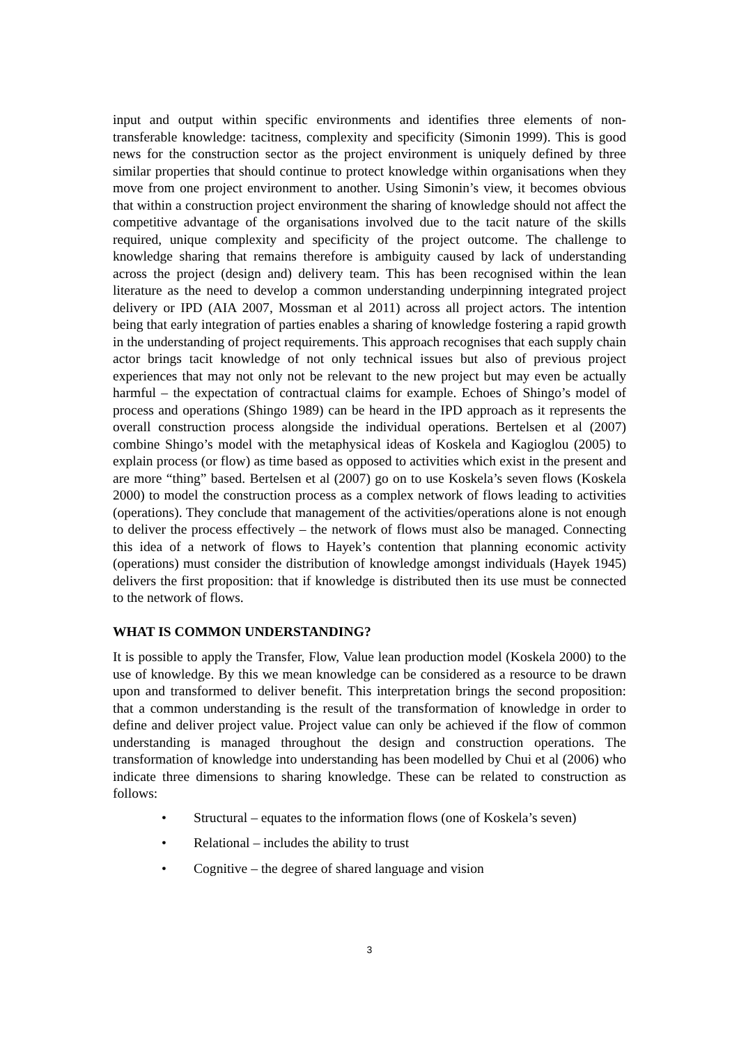input and output within specific environments and identifies three elements of non-transferable knowledge: tacitness, complexity and specificity (Simonin 1999). This is good news for the construction sector as the project environment is uniquely defined by three similar properties that should continue to protect knowledge within organisations when they move from one project environment to another. Using Simonin’s view, it becomes obvious that within a construction project environment the sharing of knowledge should not affect the competitive advantage of the organisations involved due to the tacit nature of the skills required, unique complexity and specificity of the project outcome. The challenge to knowledge sharing that remains therefore is ambiguity caused by lack of understanding across the project (design and) delivery team. This has been recognised within the lean literature as the need to develop a common understanding underpinning integrated project delivery or IPD (AIA 2007, Mossman et al 2011) across all project actors. The intention being that early integration of parties enables a sharing of knowledge fostering a rapid growth in the understanding of project requirements. This approach recognises that each supply chain actor brings tacit knowledge of not only technical issues but also of previous project experiences that may not only not be relevant to the new project but may even be actually harmful – the expectation of contractual claims for example. Echoes of Shingo’s model of process and operations (Shingo 1989) can be heard in the IPD approach as it represents the overall construction process alongside the individual operations. Bertelsen et al (2007) combine Shingo’s model with the metaphysical ideas of Koskela and Kagioglou (2005) to explain process (or flow) as time based as opposed to activities which exist in the present and are more “thing” based. Bertelsen et al (2007) go on to use Koskela’s seven flows (Koskela 2000) to model the construction process as a complex network of flows leading to activities (operations). They conclude that management of the activities/operations alone is not enough to deliver the process effectively – the network of flows must also be managed. Connecting this idea of a network of flows to Hayek’s contention that planning economic activity (operations) must consider the distribution of knowledge amongst individuals (Hayek 1945) delivers the first proposition: that if knowledge is distributed then its use must be connected to the network of flows.
WHAT IS COMMON UNDERSTANDING?
It is possible to apply the Transfer, Flow, Value lean production model (Koskela 2000) to the use of knowledge. By this we mean knowledge can be considered as a resource to be drawn upon and transformed to deliver benefit. This interpretation brings the second proposition: that a common understanding is the result of the transformation of knowledge in order to define and deliver project value. Project value can only be achieved if the flow of common understanding is managed throughout the design and construction operations. The transformation of knowledge into understanding has been modelled by Chui et al (2006) who indicate three dimensions to sharing knowledge. These can be related to construction as follows:
• Structural – equates to the information flows (one of Koskela’s seven)
• Relational – includes the ability to trust
• Cognitive – the degree of shared language and vision
3